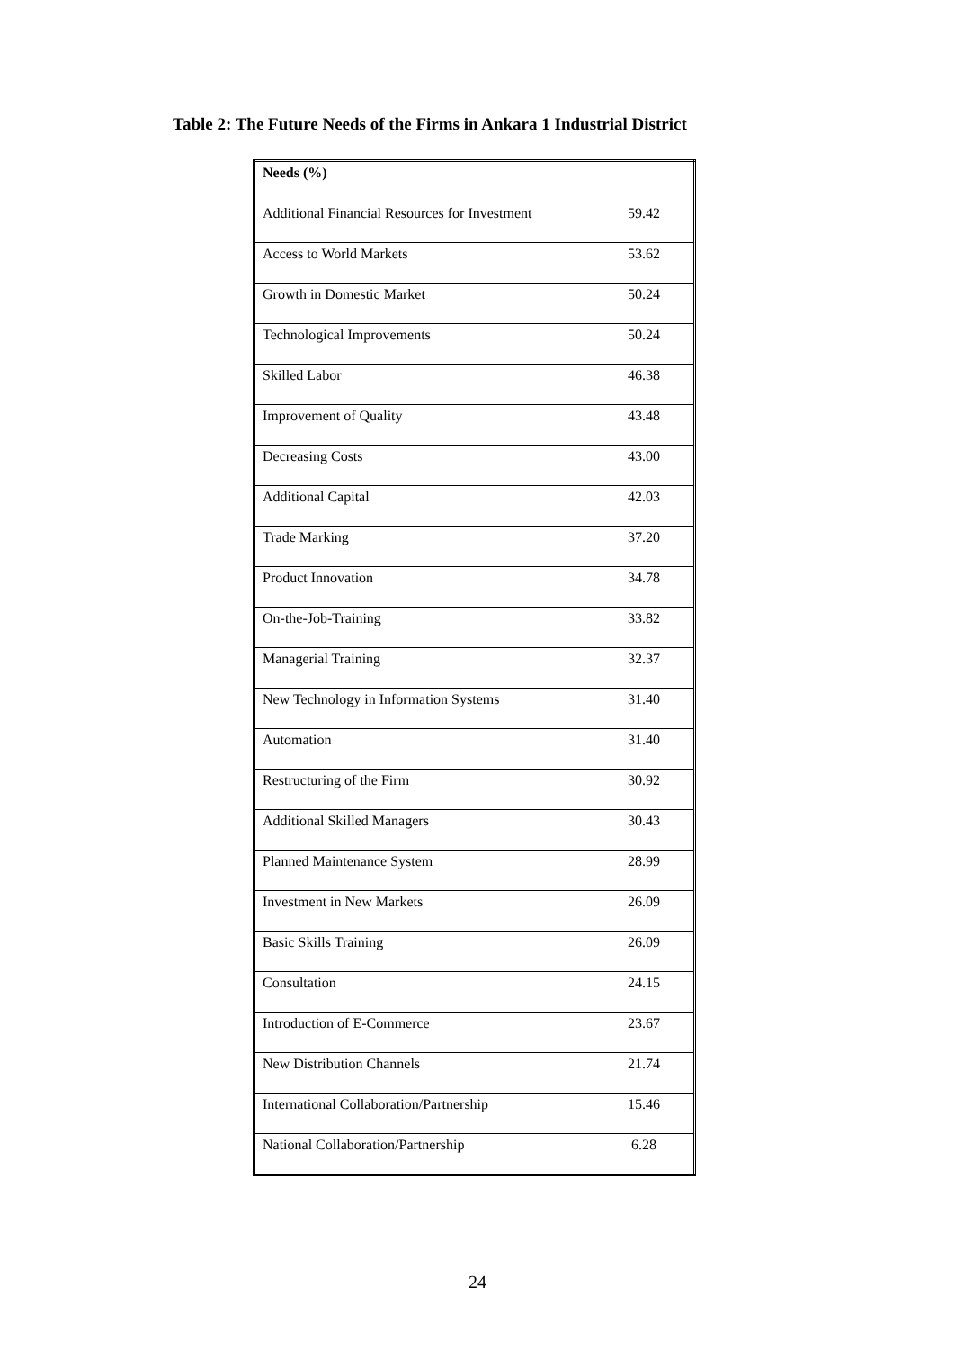Table 2: The Future Needs of the Firms in Ankara 1 Industrial District
| Needs (%) | |
| Additional Financial Resources for Investment | 59.42 |
| Access to World Markets | 53.62 |
| Growth in Domestic Market | 50.24 |
| Technological Improvements | 50.24 |
| Skilled Labor | 46.38 |
| Improvement of Quality | 43.48 |
| Decreasing Costs | 43.00 |
| Additional Capital | 42.03 |
| Trade Marking | 37.20 |
| Product Innovation | 34.78 |
| On-the-Job-Training | 33.82 |
| Managerial Training | 32.37 |
| New Technology in Information Systems | 31.40 |
| Automation | 31.40 |
| Restructuring of the Firm | 30.92 |
| Additional Skilled Managers | 30.43 |
| Planned Maintenance System | 28.99 |
| Investment in New Markets | 26.09 |
| Basic Skills Training | 26.09 |
| Consultation | 24.15 |
| Introduction of E-Commerce | 23.67 |
| New Distribution Channels | 21.74 |
| International Collaboration/Partnership | 15.46 |
| National Collaboration/Partnership | 6.28 |
24